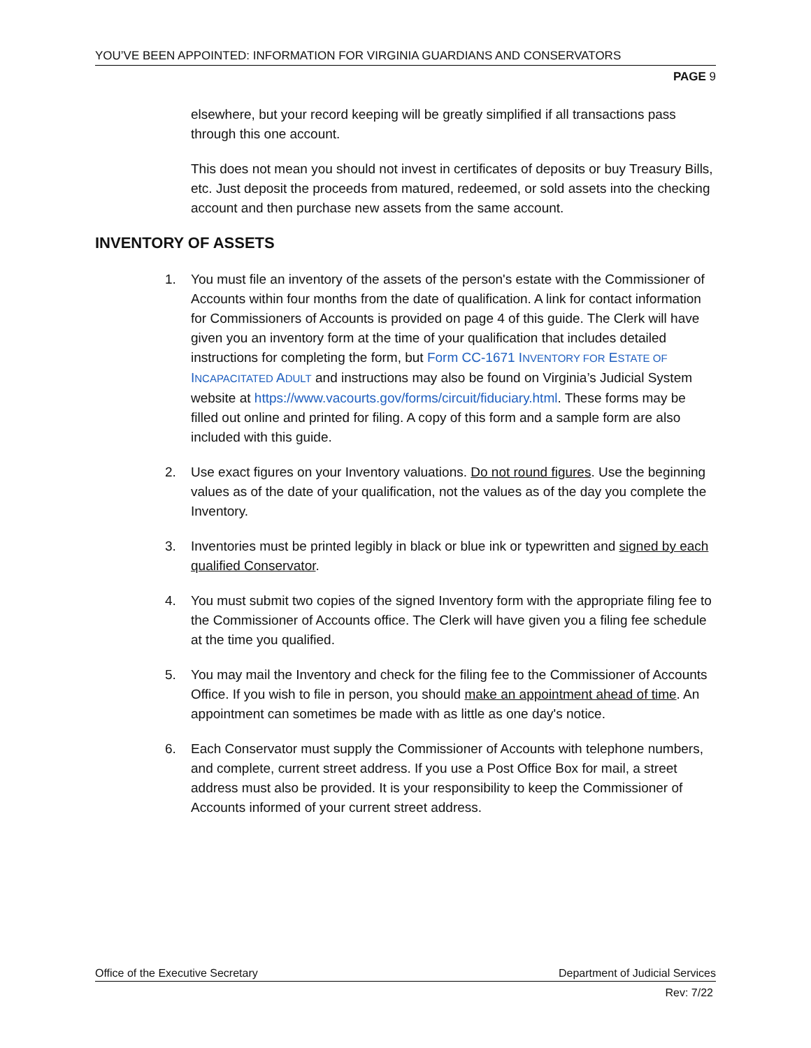YOU’VE BEEN APPOINTED: INFORMATION FOR VIRGINIA GUARDIANS AND CONSERVATORS
PAGE 9
elsewhere, but your record keeping will be greatly simplified if all transactions pass through this one account.
This does not mean you should not invest in certificates of deposits or buy Treasury Bills, etc. Just deposit the proceeds from matured, redeemed, or sold assets into the checking account and then purchase new assets from the same account.
INVENTORY OF ASSETS
1. You must file an inventory of the assets of the person's estate with the Commissioner of Accounts within four months from the date of qualification. A link for contact information for Commissioners of Accounts is provided on page 4 of this guide. The Clerk will have given you an inventory form at the time of your qualification that includes detailed instructions for completing the form, but Form CC-1671 INVENTORY FOR ESTATE OF INCAPACITATED ADULT and instructions may also be found on Virginia’s Judicial System website at https://www.vacourts.gov/forms/circuit/fiduciary.html. These forms may be filled out online and printed for filing. A copy of this form and a sample form are also included with this guide.
2. Use exact figures on your Inventory valuations. Do not round figures. Use the beginning values as of the date of your qualification, not the values as of the day you complete the Inventory.
3. Inventories must be printed legibly in black or blue ink or typewritten and signed by each qualified Conservator.
4. You must submit two copies of the signed Inventory form with the appropriate filing fee to the Commissioner of Accounts office. The Clerk will have given you a filing fee schedule at the time you qualified.
5. You may mail the Inventory and check for the filing fee to the Commissioner of Accounts Office. If you wish to file in person, you should make an appointment ahead of time. An appointment can sometimes be made with as little as one day's notice.
6. Each Conservator must supply the Commissioner of Accounts with telephone numbers, and complete, current street address. If you use a Post Office Box for mail, a street address must also be provided. It is your responsibility to keep the Commissioner of Accounts informed of your current street address.
Office of the Executive Secretary Department of Judicial Services
Rev: 7/22